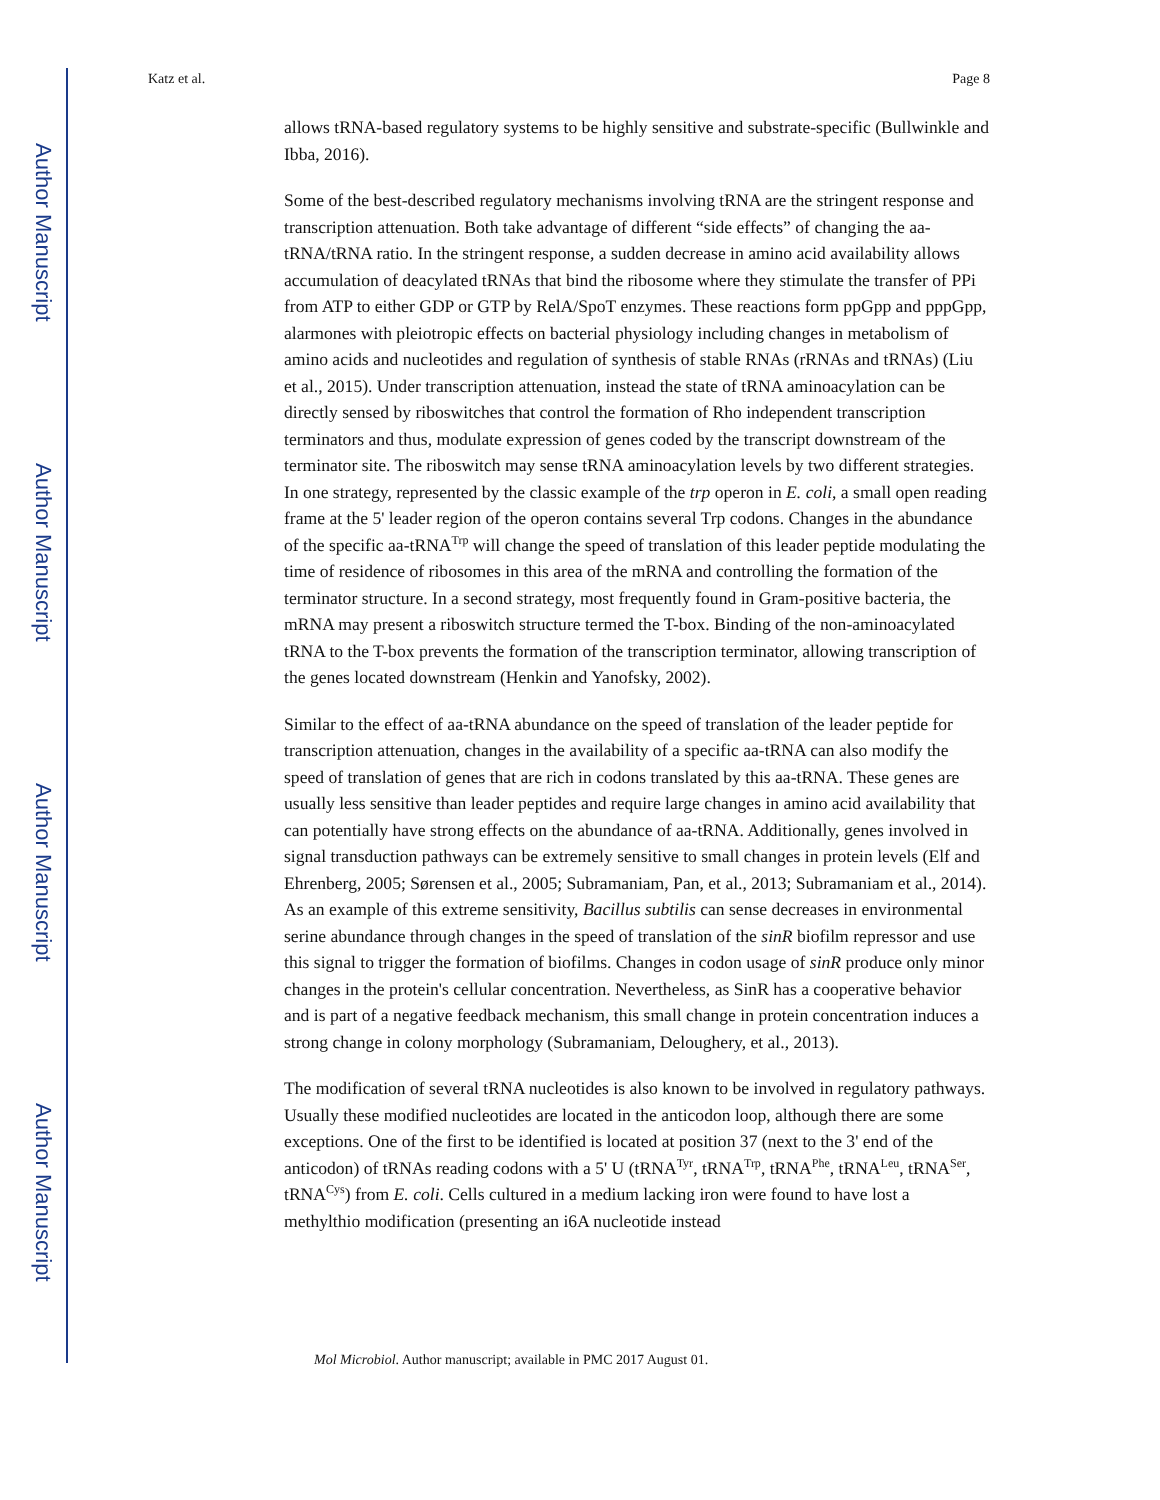Author Manuscript
Author Manuscript
Author Manuscript
Author Manuscript
Katz et al. Page 8
allows tRNA-based regulatory systems to be highly sensitive and substrate-specific (Bullwinkle and Ibba, 2016).
Some of the best-described regulatory mechanisms involving tRNA are the stringent response and transcription attenuation. Both take advantage of different “side effects” of changing the aa-tRNA/tRNA ratio. In the stringent response, a sudden decrease in amino acid availability allows accumulation of deacylated tRNAs that bind the ribosome where they stimulate the transfer of PPi from ATP to either GDP or GTP by RelA/SpoT enzymes. These reactions form ppGpp and pppGpp, alarmones with pleiotropic effects on bacterial physiology including changes in metabolism of amino acids and nucleotides and regulation of synthesis of stable RNAs (rRNAs and tRNAs) (Liu et al., 2015). Under transcription attenuation, instead the state of tRNA aminoacylation can be directly sensed by riboswitches that control the formation of Rho independent transcription terminators and thus, modulate expression of genes coded by the transcript downstream of the terminator site. The riboswitch may sense tRNA aminoacylation levels by two different strategies. In one strategy, represented by the classic example of the trp operon in E. coli, a small open reading frame at the 5' leader region of the operon contains several Trp codons. Changes in the abundance of the specific aa-tRNA<sup>Trp</sup> will change the speed of translation of this leader peptide modulating the time of residence of ribosomes in this area of the mRNA and controlling the formation of the terminator structure. In a second strategy, most frequently found in Gram-positive bacteria, the mRNA may present a riboswitch structure termed the T-box. Binding of the non-aminoacylated tRNA to the T-box prevents the formation of the transcription terminator, allowing transcription of the genes located downstream (Henkin and Yanofsky, 2002).
Similar to the effect of aa-tRNA abundance on the speed of translation of the leader peptide for transcription attenuation, changes in the availability of a specific aa-tRNA can also modify the speed of translation of genes that are rich in codons translated by this aa-tRNA. These genes are usually less sensitive than leader peptides and require large changes in amino acid availability that can potentially have strong effects on the abundance of aa-tRNA. Additionally, genes involved in signal transduction pathways can be extremely sensitive to small changes in protein levels (Elf and Ehrenberg, 2005; Sørensen et al., 2005; Subramaniam, Pan, et al., 2013; Subramaniam et al., 2014). As an example of this extreme sensitivity, Bacillus subtilis can sense decreases in environmental serine abundance through changes in the speed of translation of the sinR biofilm repressor and use this signal to trigger the formation of biofilms. Changes in codon usage of sinR produce only minor changes in the protein's cellular concentration. Nevertheless, as SinR has a cooperative behavior and is part of a negative feedback mechanism, this small change in protein concentration induces a strong change in colony morphology (Subramaniam, Deloughery, et al., 2013).
The modification of several tRNA nucleotides is also known to be involved in regulatory pathways. Usually these modified nucleotides are located in the anticodon loop, although there are some exceptions. One of the first to be identified is located at position 37 (next to the 3' end of the anticodon) of tRNAs reading codons with a 5' U (tRNA<sup>Tyr</sup>, tRNA<sup>Trp</sup>, tRNA<sup>Phe</sup>, tRNA<sup>Leu</sup>, tRNA<sup>Ser</sup>, tRNA<sup>Cys</sup>) from E. coli. Cells cultured in a medium lacking iron were found to have lost a methylthio modification (presenting an i6A nucleotide instead
Mol Microbiol. Author manuscript; available in PMC 2017 August 01.